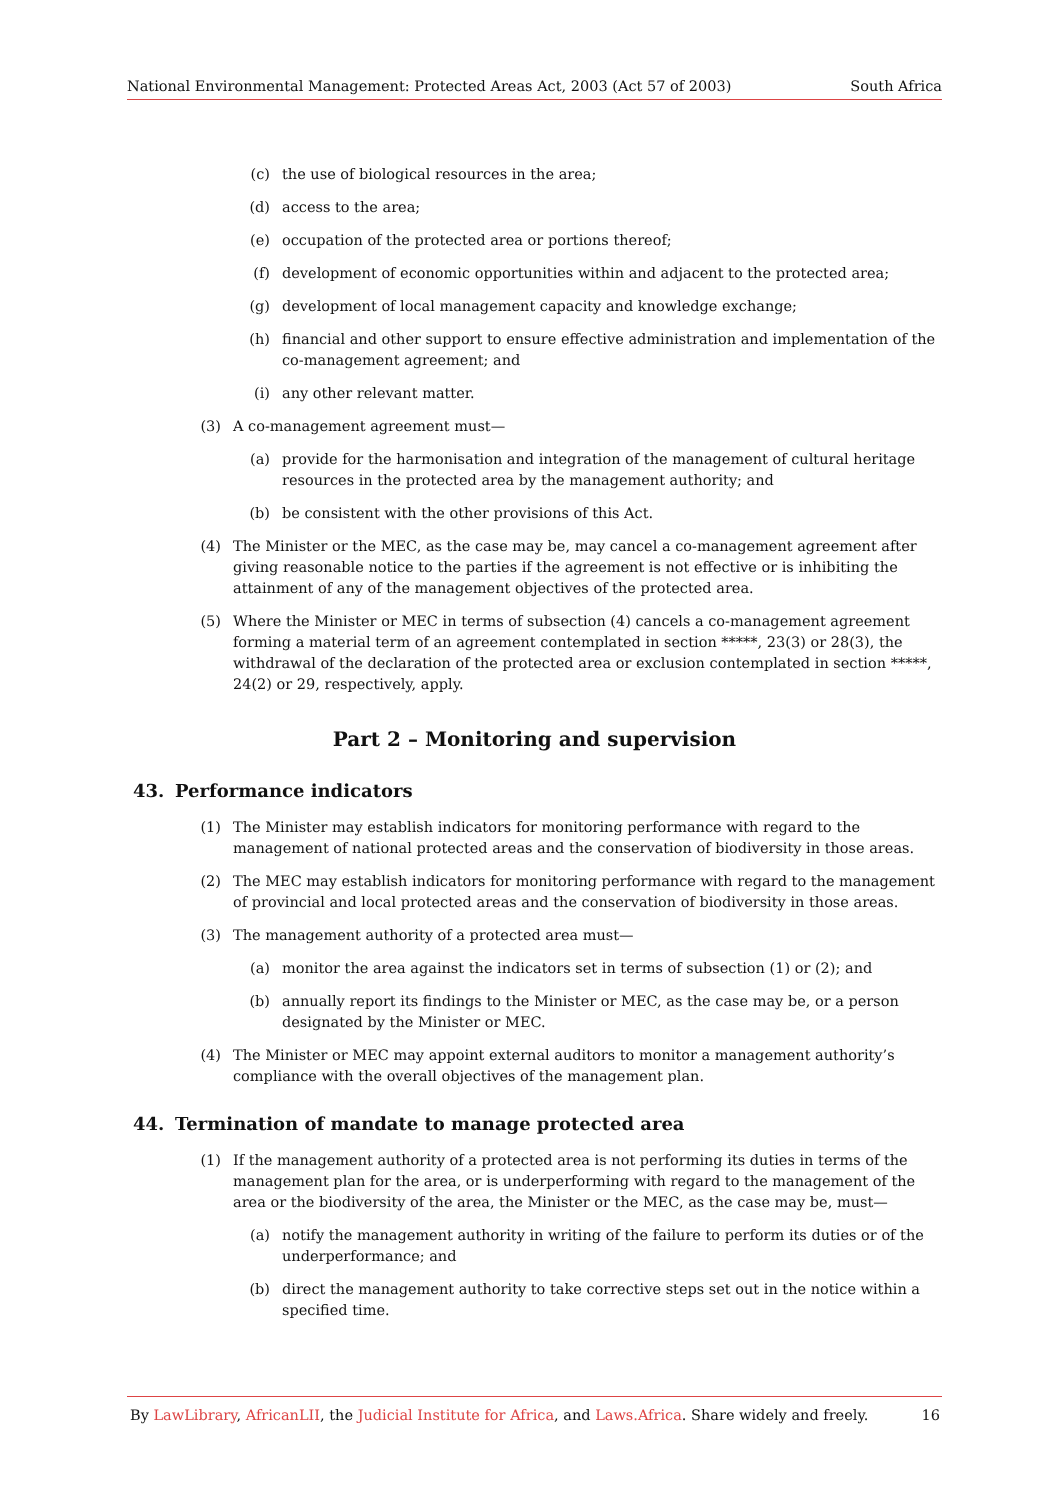National Environmental Management: Protected Areas Act, 2003 (Act 57 of 2003) South Africa
(c) the use of biological resources in the area;
(d) access to the area;
(e) occupation of the protected area or portions thereof;
(f) development of economic opportunities within and adjacent to the protected area;
(g) development of local management capacity and knowledge exchange;
(h) financial and other support to ensure effective administration and implementation of the co-management agreement; and
(i) any other relevant matter.
(3) A co-management agreement must—
(a) provide for the harmonisation and integration of the management of cultural heritage resources in the protected area by the management authority; and
(b) be consistent with the other provisions of this Act.
(4) The Minister or the MEC, as the case may be, may cancel a co-management agreement after giving reasonable notice to the parties if the agreement is not effective or is inhibiting the attainment of any of the management objectives of the protected area.
(5) Where the Minister or MEC in terms of subsection (4) cancels a co-management agreement forming a material term of an agreement contemplated in section *****, 23(3) or 28(3), the withdrawal of the declaration of the protected area or exclusion contemplated in section *****, 24(2) or 29, respectively, apply.
Part 2 – Monitoring and supervision
43. Performance indicators
(1) The Minister may establish indicators for monitoring performance with regard to the management of national protected areas and the conservation of biodiversity in those areas.
(2) The MEC may establish indicators for monitoring performance with regard to the management of provincial and local protected areas and the conservation of biodiversity in those areas.
(3) The management authority of a protected area must—
(a) monitor the area against the indicators set in terms of subsection (1) or (2); and
(b) annually report its findings to the Minister or MEC, as the case may be, or a person designated by the Minister or MEC.
(4) The Minister or MEC may appoint external auditors to monitor a management authority’s compliance with the overall objectives of the management plan.
44. Termination of mandate to manage protected area
(1) If the management authority of a protected area is not performing its duties in terms of the management plan for the area, or is underperforming with regard to the management of the area or the biodiversity of the area, the Minister or the MEC, as the case may be, must—
(a) notify the management authority in writing of the failure to perform its duties or of the underperformance; and
(b) direct the management authority to take corrective steps set out in the notice within a specified time.
By LawLibrary, AfricanLII, the Judicial Institute for Africa, and Laws.Africa. Share widely and freely. 16